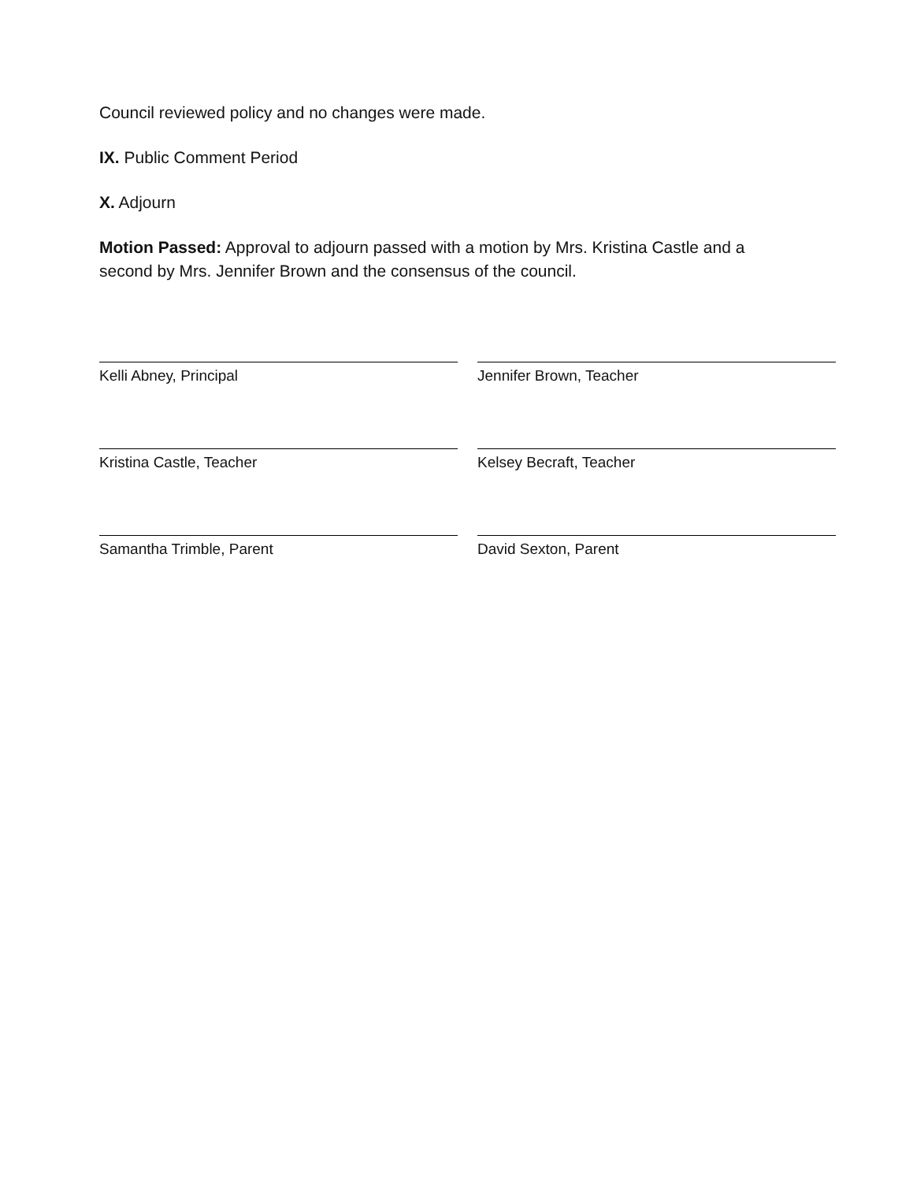Council reviewed policy and no changes were made.
IX. Public Comment Period
X. Adjourn
Motion Passed: Approval to adjourn passed with a motion by Mrs. Kristina Castle and a second by Mrs. Jennifer Brown and the consensus of the council.
Kelli Abney, Principal
Jennifer Brown, Teacher
Kristina Castle, Teacher
Kelsey Becraft, Teacher
Samantha Trimble, Parent
David Sexton, Parent